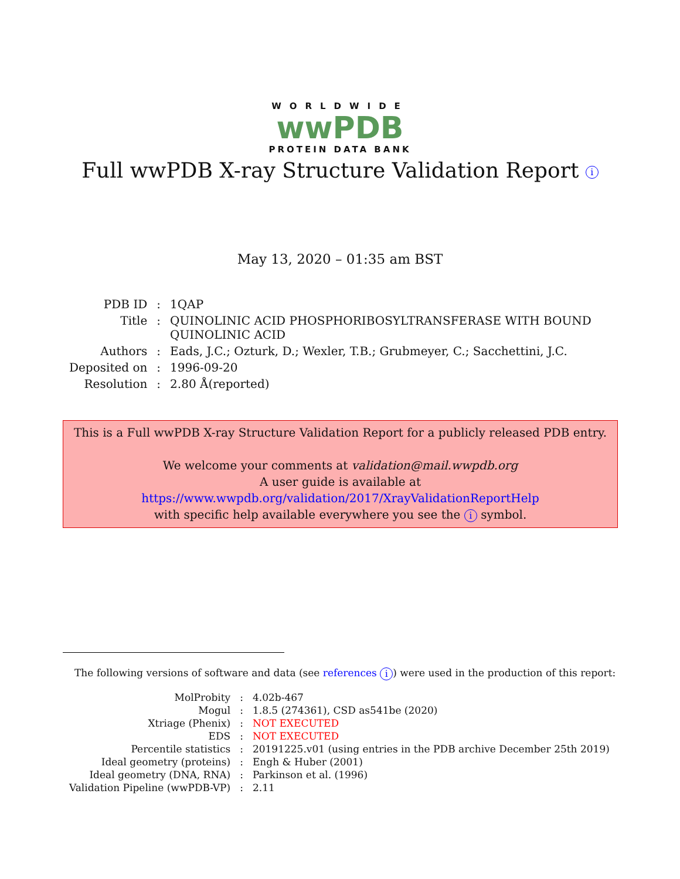WORLDWIDE
wwPDB
PROTEIN DATA BANK
Full wwPDB X-ray Structure Validation Report i
May 13, 2020 – 01:35 am BST
| PDB ID | : | 1QAP |
| Title | : | QUINOLINIC ACID PHOSPHORIBOSYLTRANSFERASE WITH BOUND QUINOLINIC ACID |
| Authors | : | Eads, J.C.; Ozturk, D.; Wexler, T.B.; Grubmeyer, C.; Sacchettini, J.C. |
| Deposited on | : | 1996-09-20 |
| Resolution | : | 2.80 Å(reported) |
This is a Full wwPDB X-ray Structure Validation Report for a publicly released PDB entry.
We welcome your comments at validation@mail.wwpdb.org
A user guide is available at
https://www.wwpdb.org/validation/2017/XrayValidationReportHelp
with specific help available everywhere you see the i symbol.
The following versions of software and data (see references i) were used in the production of this report:
| MolProbity | : | 4.02b-467 |
| Mogul | : | 1.8.5 (274361), CSD as541be (2020) |
| Xtriage (Phenix) | : | NOT EXECUTED |
| EDS | : | NOT EXECUTED |
| Percentile statistics | : | 20191225.v01 (using entries in the PDB archive December 25th 2019) |
| Ideal geometry (proteins) | : | Engh & Huber (2001) |
| Ideal geometry (DNA, RNA) | : | Parkinson et al. (1996) |
| Validation Pipeline (wwPDB-VP) | : | 2.11 |